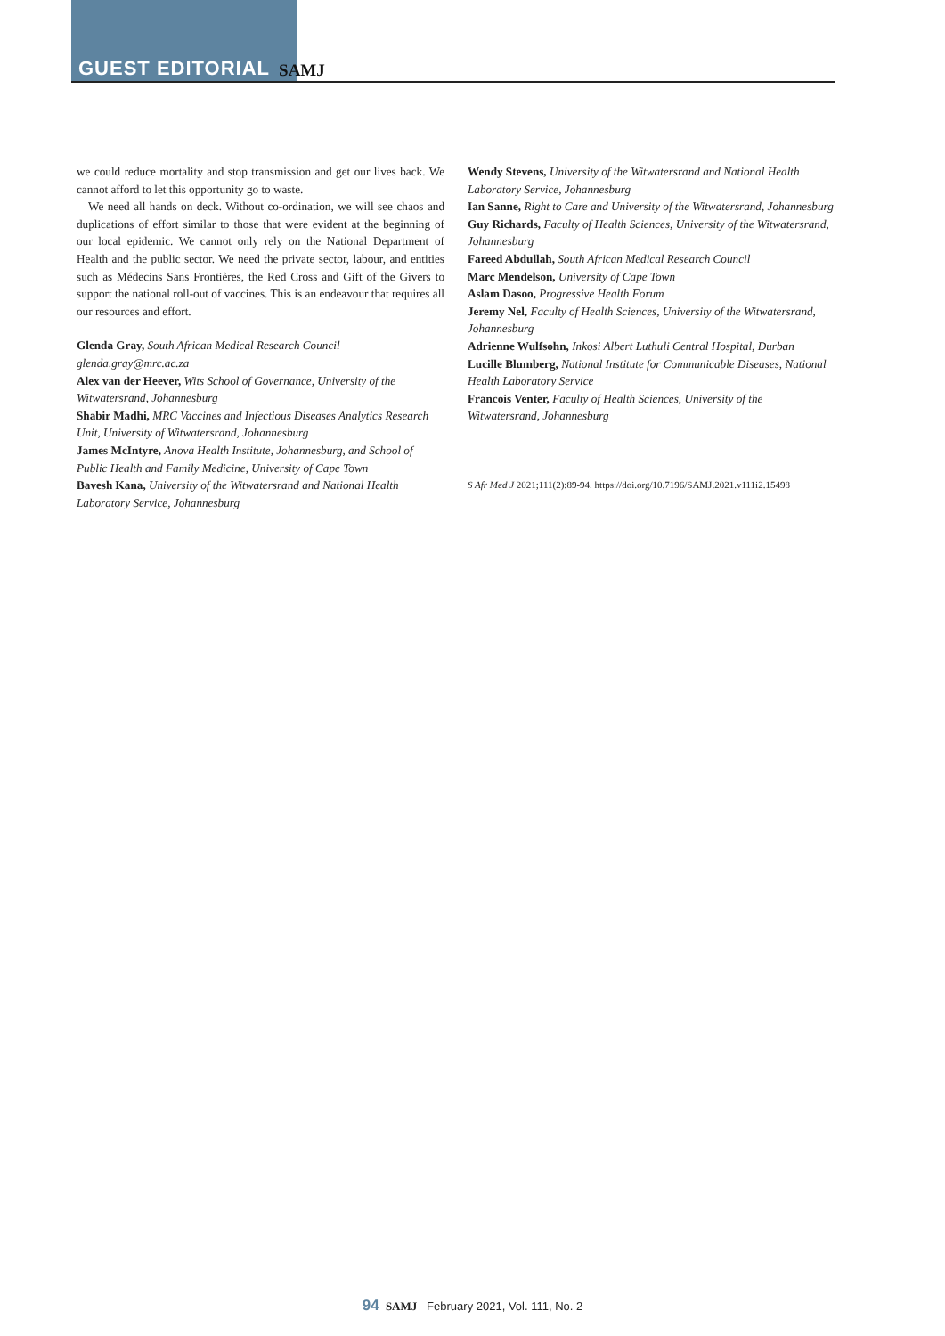GUEST EDITORIAL SAMJ
we could reduce mortality and stop transmission and get our lives back. We cannot afford to let this opportunity go to waste.
We need all hands on deck. Without co-ordination, we will see chaos and duplications of effort similar to those that were evident at the beginning of our local epidemic. We cannot only rely on the National Department of Health and the public sector. We need the private sector, labour, and entities such as Médecins Sans Frontières, the Red Cross and Gift of the Givers to support the national roll-out of vaccines. This is an endeavour that requires all our resources and effort.
Glenda Gray, South African Medical Research Council
glenda.gray@mrc.ac.za
Alex van der Heever, Wits School of Governance, University of the Witwatersrand, Johannesburg
Shabir Madhi, MRC Vaccines and Infectious Diseases Analytics Research Unit, University of Witwatersrand, Johannesburg
James McIntyre, Anova Health Institute, Johannesburg, and School of Public Health and Family Medicine, University of Cape Town
Bavesh Kana, University of the Witwatersrand and National Health Laboratory Service, Johannesburg
Wendy Stevens, University of the Witwatersrand and National Health Laboratory Service, Johannesburg
Ian Sanne, Right to Care and University of the Witwatersrand, Johannesburg
Guy Richards, Faculty of Health Sciences, University of the Witwatersrand, Johannesburg
Fareed Abdullah, South African Medical Research Council
Marc Mendelson, University of Cape Town
Aslam Dasoo, Progressive Health Forum
Jeremy Nel, Faculty of Health Sciences, University of the Witwatersrand, Johannesburg
Adrienne Wulfsohn, Inkosi Albert Luthuli Central Hospital, Durban
Lucille Blumberg, National Institute for Communicable Diseases, National Health Laboratory Service
Francois Venter, Faculty of Health Sciences, University of the Witwatersrand, Johannesburg
S Afr Med J 2021;111(2):89-94. https://doi.org/10.7196/SAMJ.2021.v111i2.15498
94 SAMJ February 2021, Vol. 111, No. 2